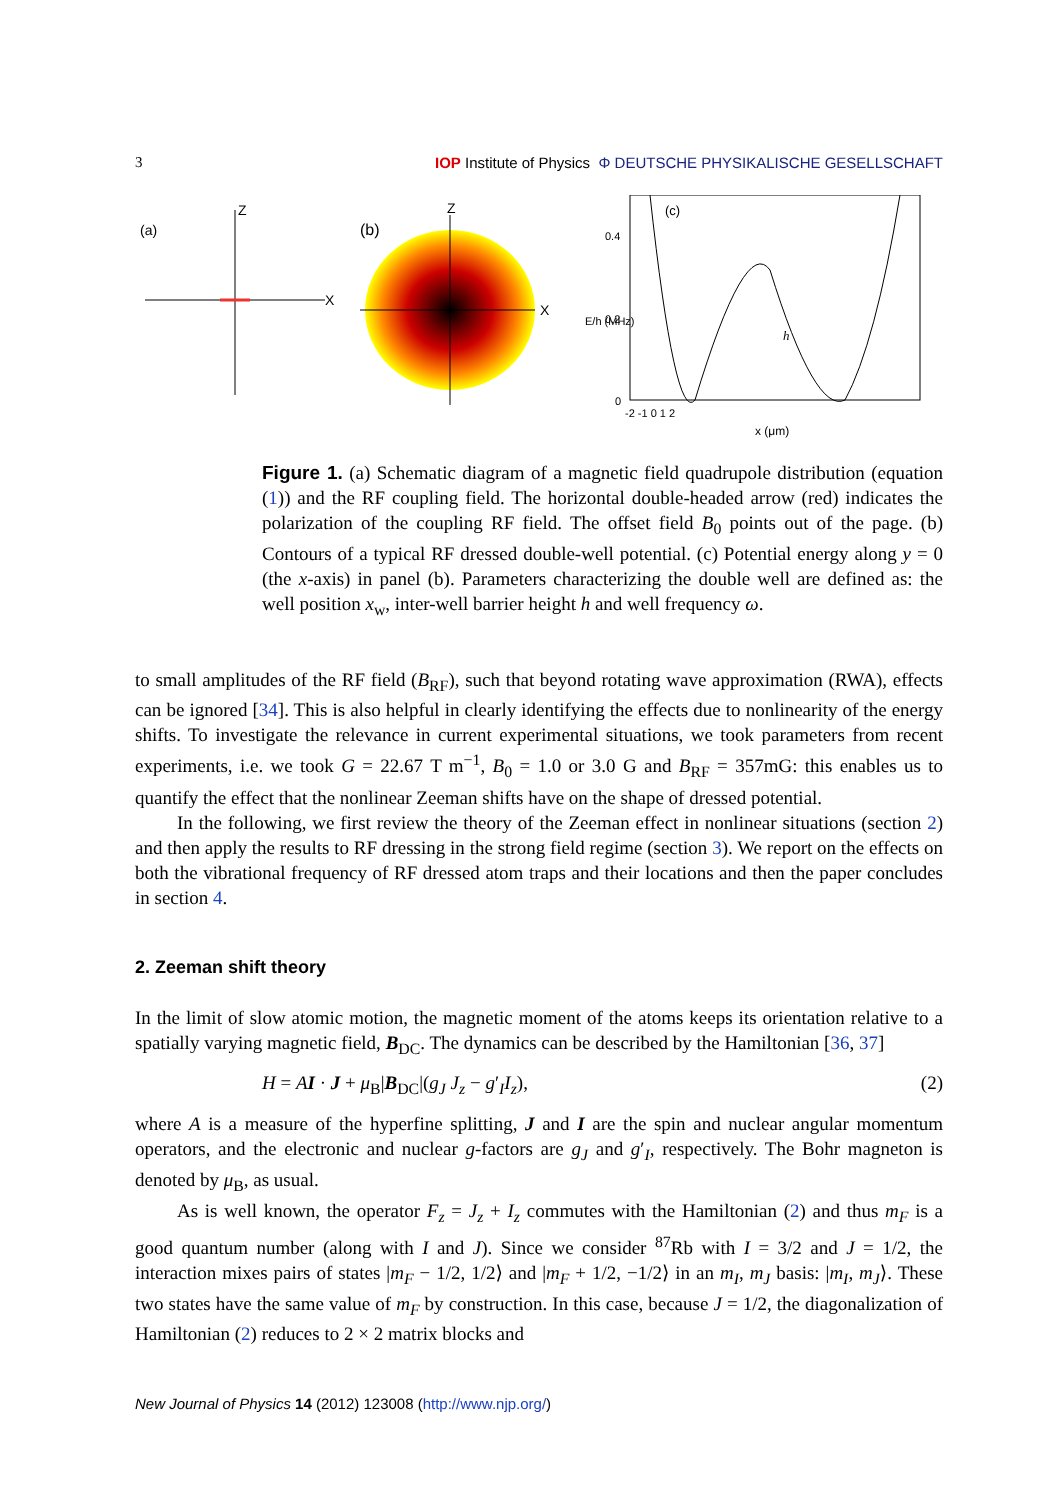3 IOP Institute of Physics Φ DEUTSCHE PHYSIKALISCHE GESELLSCHAFT
(a)
Z
X
(b)
Z
X
(c)
h
0.4
0.2
0
-2 -1 0 1 2
x (μm)
E/h (MHz)
Figure 1. (a) Schematic diagram of a magnetic field quadrupole distribution (equation (1)) and the RF coupling field. The horizontal double-headed arrow (red) indicates the polarization of the coupling RF field. The offset field B<sub>0</sub> points out of the page. (b) Contours of a typical RF dressed double-well potential. (c) Potential energy along y = 0 (the x-axis) in panel (b). Parameters characterizing the double well are defined as: the well position x<sub>w</sub>, inter-well barrier height h and well frequency ω.
to small amplitudes of the RF field (B<sub>RF</sub>), such that beyond rotating wave approximation (RWA), effects can be ignored [34]. This is also helpful in clearly identifying the effects due to nonlinearity of the energy shifts. To investigate the relevance in current experimental situations, we took parameters from recent experiments, i.e. we took G = 22.67 T m<sup>−1</sup>, B<sub>0</sub> = 1.0 or 3.0 G and B<sub>RF</sub> = 357mG: this enables us to quantify the effect that the nonlinear Zeeman shifts have on the shape of dressed potential.
In the following, we first review the theory of the Zeeman effect in nonlinear situations (section 2) and then apply the results to RF dressing in the strong field regime (section 3). We report on the effects on both the vibrational frequency of RF dressed atom traps and their locations and then the paper concludes in section 4.
2. Zeeman shift theory
In the limit of slow atomic motion, the magnetic moment of the atoms keeps its orientation relative to a spatially varying magnetic field, B<sub>DC</sub>. The dynamics can be described by the Hamiltonian [36, 37]
H = AI · J + μ<sub>B</sub>|B<sub>DC</sub>|(g<sub>J</sub> J<sub>z</sub> − g′<sub>I</sub>I<sub>z</sub>), (2)
where A is a measure of the hyperfine splitting, J and I are the spin and nuclear angular momentum operators, and the electronic and nuclear g-factors are g<sub>J</sub> and g′<sub>I</sub>, respectively. The Bohr magneton is denoted by μ<sub>B</sub>, as usual.
As is well known, the operator F<sub>z</sub> = J<sub>z</sub> + I<sub>z</sub> commutes with the Hamiltonian (2) and thus m<sub>F</sub> is a good quantum number (along with I and J). Since we consider <sup>87</sup>Rb with I = 3/2 and J = 1/2, the interaction mixes pairs of states |m<sub>F</sub> − 1/2, 1/2⟩ and |m<sub>F</sub> + 1/2, −1/2⟩ in an m<sub>I</sub>, m<sub>J</sub> basis: |m<sub>I</sub>, m<sub>J</sub>⟩. These two states have the same value of m<sub>F</sub> by construction. In this case, because J = 1/2, the diagonalization of Hamiltonian (2) reduces to 2 × 2 matrix blocks and
New Journal of Physics 14 (2012) 123008 (http://www.njp.org/)